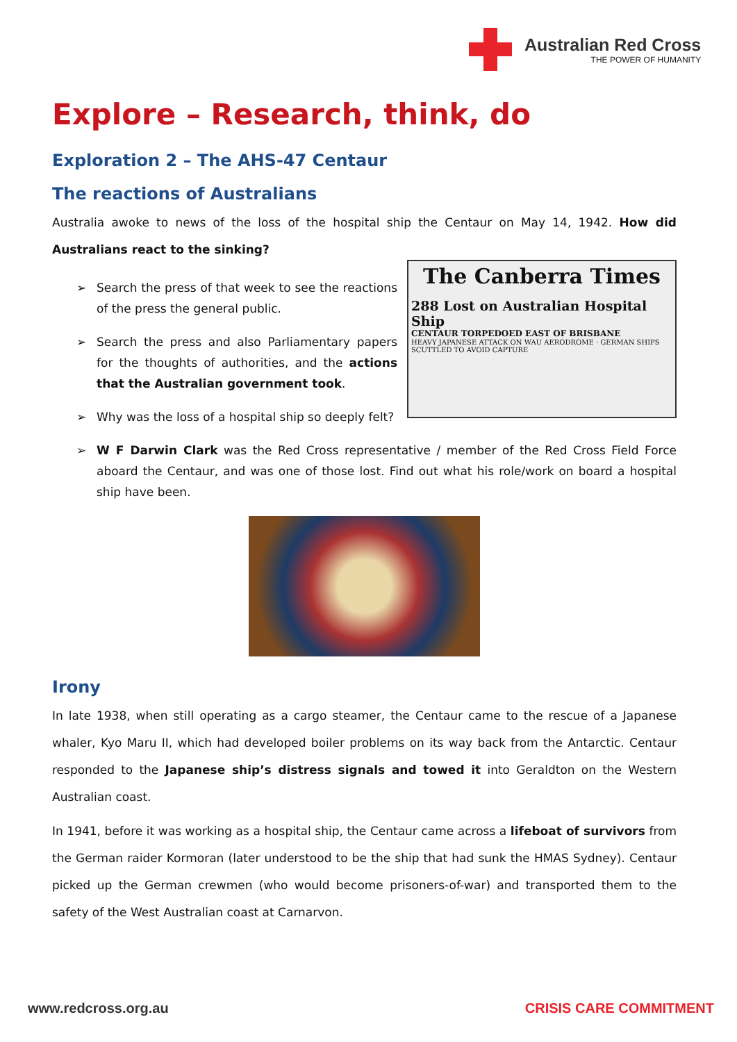Australian Red Cross
THE POWER OF HUMANITY
Explore – Research, think, do
Exploration 2 – The AHS-47 Centaur
The reactions of Australians
Australia awoke to news of the loss of the hospital ship the Centaur on May 14, 1942. How did Australians react to the sinking?
The Canberra Times
288 Lost on Australian Hospital Ship
CENTAUR TORPEDOED EAST OF BRISBANE
HEAVY JAPANESE ATTACK ON WAU AERODROME · GERMAN SHIPS SCUTTLED TO AVOID CAPTURE
➢ Search the press of that week to see the reactions of the press the general public.
➢ Search the press and also Parliamentary papers for the thoughts of authorities, and the actions that the Australian government took.
➢ Why was the loss of a hospital ship so deeply felt?
➢ W F Darwin Clark was the Red Cross representative / member of the Red Cross Field Force aboard the Centaur, and was one of those lost. Find out what his role/work on board a hospital ship have been.
Irony
In late 1938, when still operating as a cargo steamer, the Centaur came to the rescue of a Japanese whaler, Kyo Maru II, which had developed boiler problems on its way back from the Antarctic. Centaur responded to the Japanese ship’s distress signals and towed it into Geraldton on the Western Australian coast.
In 1941, before it was working as a hospital ship, the Centaur came across a lifeboat of survivors from the German raider Kormoran (later understood to be the ship that had sunk the HMAS Sydney). Centaur picked up the German crewmen (who would become prisoners-of-war) and transported them to the safety of the West Australian coast at Carnarvon.
www.redcross.org.au CRISIS CARE COMMITMENT